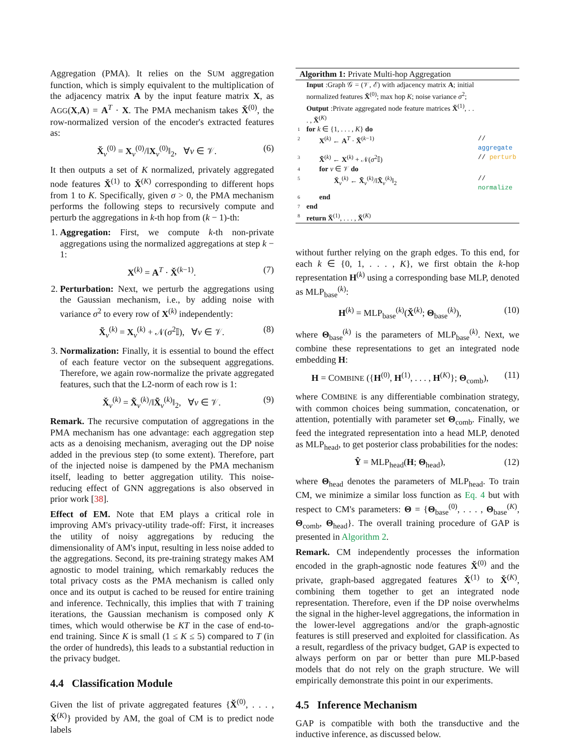Aggregation (PMA). It relies on the SUM aggregation function, which is simply equivalent to the multiplication of the adjacency matrix A by the input feature matrix X, as AGG(X,A) = A<sup>T</sup> · X. The PMA mechanism takes X̌<sup>(0)</sup>, the row-normalized version of the encoder's extracted features as:
X̌<sub>v</sub><sup>(0)</sup> = X<sub>v</sub><sup>(0)</sup>/‖X<sub>v</sub><sup>(0)</sup>‖<sub>2</sub>, ∀v ∈ 𝒱. (6)
It then outputs a set of K normalized, privately aggregated node features X̌<sup>(1)</sup> to X̌<sup>(K)</sup> corresponding to different hops from 1 to K. Specifically, given σ > 0, the PMA mechanism performs the following steps to recursively compute and perturb the aggregations in k-th hop from (k − 1)-th:
1. Aggregation: First, we compute k-th non-private aggregations using the normalized aggregations at step k − 1:
X<sup>(k)</sup> = A<sup>T</sup> · X̌<sup>(k−1)</sup>. (7)
2. Perturbation: Next, we perturb the aggregations using the Gaussian mechanism, i.e., by adding noise with variance σ<sup>2</sup> to every row of X<sup>(k)</sup> independently:
X̃<sub>v</sub><sup>(k)</sup> = X<sub>v</sub><sup>(k)</sup> + 𝒩(σ<sup>2</sup>𝕀), ∀v ∈ 𝒱. (8)
3. Normalization: Finally, it is essential to bound the effect of each feature vector on the subsequent aggregations. Therefore, we again row-normalize the private aggregated features, such that the L2-norm of each row is 1:
X̌<sub>v</sub><sup>(k)</sup> = X̃<sub>v</sub><sup>(k)</sup>/‖X̃<sub>v</sub><sup>(k)</sup>‖<sub>2</sub>, ∀v ∈ 𝒱. (9)
Remark. The recursive computation of aggregations in the PMA mechanism has one advantage: each aggregation step acts as a denoising mechanism, averaging out the DP noise added in the previous step (to some extent). Therefore, part of the injected noise is dampened by the PMA mechanism itself, leading to better aggregation utility. This noise-reducing effect of GNN aggregations is also observed in prior work [38].
Effect of EM. Note that EM plays a critical role in improving AM's privacy-utility trade-off: First, it increases the utility of noisy aggregations by reducing the dimensionality of AM's input, resulting in less noise added to the aggregations. Second, its pre-training strategy makes AM agnostic to model training, which remarkably reduces the total privacy costs as the PMA mechanism is called only once and its output is cached to be reused for entire training and inference. Technically, this implies that with T training iterations, the Gaussian mechanism is composed only K times, which would otherwise be KT in the case of end-to-end training. Since K is small (1 ≤ K ≤ 5) compared to T (in the order of hundreds), this leads to a substantial reduction in the privacy budget.
4.4 Classification Module
Given the list of private aggregated features {X̌<sup>(0)</sup>, . . . , X̌<sup>(K)</sup>} provided by AM, the goal of CM is to predict node labels
Algorithm 1: Private Multi-hop Aggregation
| | Input :Graph 𝒢 = (𝒱, ℰ) with adjacency matrix A ; initial normalized features X̌<sup>(0)</sup>; max hop K ; noise variance σ<sup>2</sup>; | |
| | Output :Private aggregated node feature matrices X̌<sup>(1)</sup>, . . . , X̌<sup>(K)</sup> | |
| 1 | for k ∈ {1, . . . , K } do | |
| 2 | X<sup>(k)</sup> ← A<sup>T</sup> · X̌<sup>(k−1)</sup> | // aggregate |
| 3 | X̃<sup>(k)</sup> ← X<sup>(k)</sup> + 𝒩( σ<sup>2</sup>𝕀) | // perturb |
| 4 | for v ∈ 𝒱 do | |
| 5 | X̌<sub>v</sub><sup>(k)</sup> ← X̃<sub>v</sub><sup>(k)</sup>/‖ X̃<sub>v</sub><sup>(k)</sup>‖<sub>2</sub> | // normalize |
| 6 | end | |
| 7 | end | |
| 8 | return X̌<sup>(1)</sup>, . . . , X̌<sup>(K)</sup> | |
without further relying on the graph edges. To this end, for each k ∈ {0, 1, . . . , K}, we first obtain the k-hop representation H<sup>(k)</sup> using a corresponding base MLP, denoted as MLP<sub>base</sub><sup>(k)</sup>:
H<sup>(k)</sup> = MLP<sub>base</sub><sup>(k)</sup>(X̌<sup>(k)</sup>; Θ<sub>base</sub><sup>(k)</sup>), (10)
where Θ<sub>base</sub><sup>(k)</sup> is the parameters of MLP<sub>base</sub><sup>(k)</sup>. Next, we combine these representations to get an integrated node embedding H:
H = COMBINE ({H<sup>(0)</sup>, H<sup>(1)</sup>, . . . , H<sup>(K)</sup>}; Θ<sub>comb</sub>), (11)
where COMBINE is any differentiable combination strategy, with common choices being summation, concatenation, or attention, potentially with parameter set Θ<sub>comb</sub>. Finally, we feed the integrated representation into a head MLP, denoted as MLP<sub>head</sub>, to get posterior class probabilities for the nodes:
Ŷ = MLP<sub>head</sub>(H; Θ<sub>head</sub>), (12)
where Θ<sub>head</sub> denotes the parameters of MLP<sub>head</sub>. To train CM, we minimize a similar loss function as Eq. 4 but with respect to CM's parameters: Θ = {Θ<sub>base</sub><sup>(0)</sup>, . . . , Θ<sub>base</sub><sup>(K)</sup>, Θ<sub>comb</sub>, Θ<sub>head</sub>}. The overall training procedure of GAP is presented in Algorithm 2.
Remark. CM independently processes the information encoded in the graph-agnostic node features X̌<sup>(0)</sup> and the private, graph-based aggregated features X̌<sup>(1)</sup> to X̌<sup>(K)</sup>, combining them together to get an integrated node representation. Therefore, even if the DP noise overwhelms the signal in the higher-level aggregations, the information in the lower-level aggregations and/or the graph-agnostic features is still preserved and exploited for classification. As a result, regardless of the privacy budget, GAP is expected to always perform on par or better than pure MLP-based models that do not rely on the graph structure. We will empirically demonstrate this point in our experiments.
4.5 Inference Mechanism
GAP is compatible with both the transductive and the inductive inference, as discussed below.